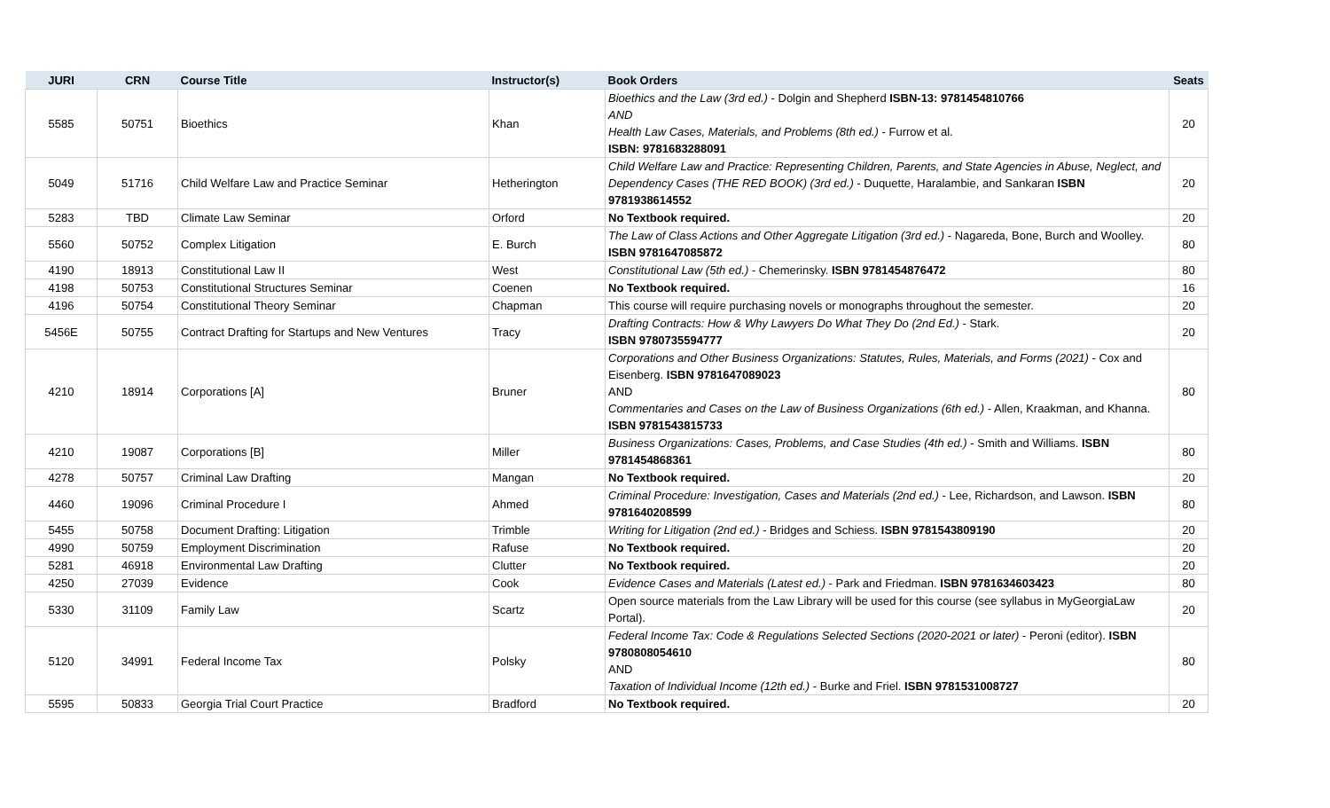| JURI | CRN | Course Title | Instructor(s) | Book Orders | Seats |
| --- | --- | --- | --- | --- | --- |
| 5585 | 50751 | Bioethics | Khan | Bioethics and the Law (3rd ed.) - Dolgin and Shepherd ISBN-13: 9781454810766 AND Health Law Cases, Materials, and Problems (8th ed.) - Furrow et al. ISBN: 9781683288091 | 20 |
| 5049 | 51716 | Child Welfare Law and Practice Seminar | Hetherington | Child Welfare Law and Practice: Representing Children, Parents, and State Agencies in Abuse, Neglect, and Dependency Cases (THE RED BOOK) (3rd ed.) - Duquette, Haralambie, and Sankaran ISBN 9781938614552 | 20 |
| 5283 | TBD | Climate Law Seminar | Orford | No Textbook required. | 20 |
| 5560 | 50752 | Complex Litigation | E. Burch | The Law of Class Actions and Other Aggregate Litigation (3rd ed.) - Nagareda, Bone, Burch and Woolley. ISBN 9781647085872 | 80 |
| 4190 | 18913 | Constitutional Law II | West | Constitutional Law (5th ed.) - Chemerinsky. ISBN 9781454876472 | 80 |
| 4198 | 50753 | Constitutional Structures Seminar | Coenen | No Textbook required. | 16 |
| 4196 | 50754 | Constitutional Theory Seminar | Chapman | This course will require purchasing novels or monographs throughout the semester. | 20 |
| 5456E | 50755 | Contract Drafting for Startups and New Ventures | Tracy | Drafting Contracts: How & Why Lawyers Do What They Do (2nd Ed.) - Stark. ISBN 9780735594777 | 20 |
| 4210 | 18914 | Corporations [A] | Bruner | Corporations and Other Business Organizations: Statutes, Rules, Materials, and Forms (2021) - Cox and Eisenberg. ISBN 9781647089023 AND Commentaries and Cases on the Law of Business Organizations (6th ed.) - Allen, Kraakman, and Khanna. ISBN 9781543815733 | 80 |
| 4210 | 19087 | Corporations [B] | Miller | Business Organizations: Cases, Problems, and Case Studies (4th ed.) - Smith and Williams. ISBN 9781454868361 | 80 |
| 4278 | 50757 | Criminal Law Drafting | Mangan | No Textbook required. | 20 |
| 4460 | 19096 | Criminal Procedure I | Ahmed | Criminal Procedure: Investigation, Cases and Materials (2nd ed.) - Lee, Richardson, and Lawson. ISBN 9781640208599 | 80 |
| 5455 | 50758 | Document Drafting: Litigation | Trimble | Writing for Litigation (2nd ed.) - Bridges and Schiess. ISBN 9781543809190 | 20 |
| 4990 | 50759 | Employment Discrimination | Rafuse | No Textbook required. | 20 |
| 5281 | 46918 | Environmental Law Drafting | Clutter | No Textbook required. | 20 |
| 4250 | 27039 | Evidence | Cook | Evidence Cases and Materials (Latest ed.) - Park and Friedman. ISBN 9781634603423 | 80 |
| 5330 | 31109 | Family Law | Scartz | Open source materials from the Law Library will be used for this course (see syllabus in MyGeorgiaLaw Portal). | 20 |
| 5120 | 34991 | Federal Income Tax | Polsky | Federal Income Tax: Code & Regulations Selected Sections (2020-2021 or later) - Peroni (editor). ISBN 9780808054610 AND Taxation of Individual Income (12th ed.) - Burke and Friel. ISBN 9781531008727 | 80 |
| 5595 | 50833 | Georgia Trial Court Practice | Bradford | No Textbook required. | 20 |